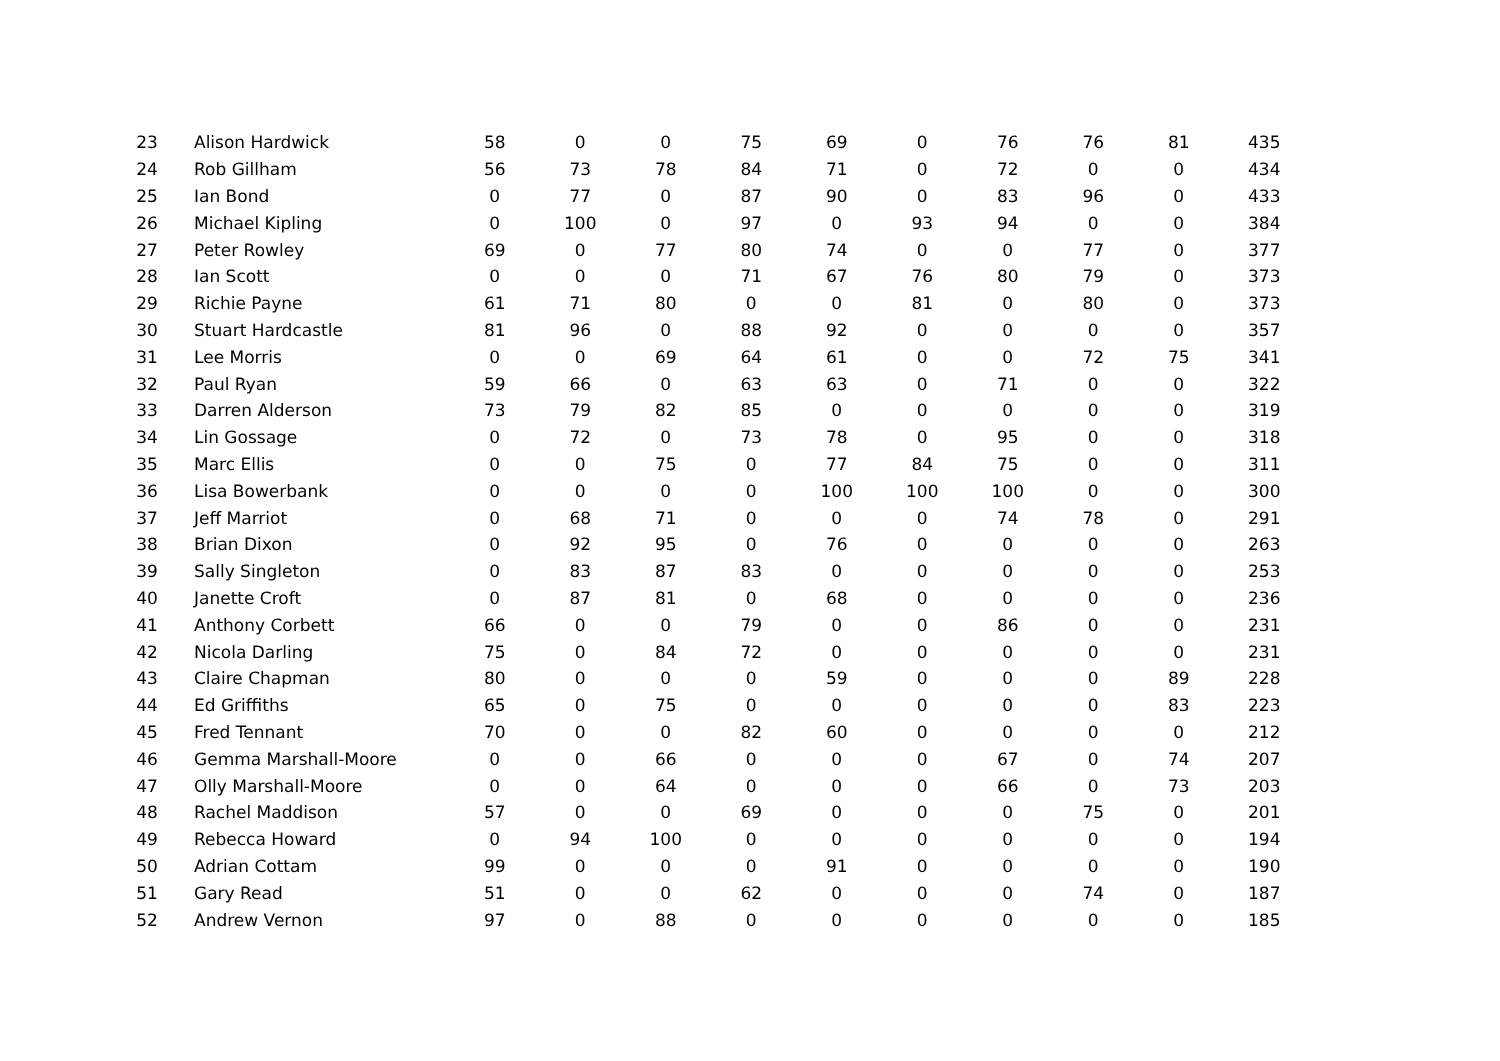| 23 | Alison Hardwick | 58 | 0 | 0 | 75 | 69 | 0 | 76 | 76 | 81 | 435 |
| 24 | Rob Gillham | 56 | 73 | 78 | 84 | 71 | 0 | 72 | 0 | 0 | 434 |
| 25 | Ian Bond | 0 | 77 | 0 | 87 | 90 | 0 | 83 | 96 | 0 | 433 |
| 26 | Michael Kipling | 0 | 100 | 0 | 97 | 0 | 93 | 94 | 0 | 0 | 384 |
| 27 | Peter Rowley | 69 | 0 | 77 | 80 | 74 | 0 | 0 | 77 | 0 | 377 |
| 28 | Ian Scott | 0 | 0 | 0 | 71 | 67 | 76 | 80 | 79 | 0 | 373 |
| 29 | Richie Payne | 61 | 71 | 80 | 0 | 0 | 81 | 0 | 80 | 0 | 373 |
| 30 | Stuart Hardcastle | 81 | 96 | 0 | 88 | 92 | 0 | 0 | 0 | 0 | 357 |
| 31 | Lee Morris | 0 | 0 | 69 | 64 | 61 | 0 | 0 | 72 | 75 | 341 |
| 32 | Paul Ryan | 59 | 66 | 0 | 63 | 63 | 0 | 71 | 0 | 0 | 322 |
| 33 | Darren Alderson | 73 | 79 | 82 | 85 | 0 | 0 | 0 | 0 | 0 | 319 |
| 34 | Lin Gossage | 0 | 72 | 0 | 73 | 78 | 0 | 95 | 0 | 0 | 318 |
| 35 | Marc Ellis | 0 | 0 | 75 | 0 | 77 | 84 | 75 | 0 | 0 | 311 |
| 36 | Lisa Bowerbank | 0 | 0 | 0 | 0 | 100 | 100 | 100 | 0 | 0 | 300 |
| 37 | Jeff Marriot | 0 | 68 | 71 | 0 | 0 | 0 | 74 | 78 | 0 | 291 |
| 38 | Brian Dixon | 0 | 92 | 95 | 0 | 76 | 0 | 0 | 0 | 0 | 263 |
| 39 | Sally Singleton | 0 | 83 | 87 | 83 | 0 | 0 | 0 | 0 | 0 | 253 |
| 40 | Janette Croft | 0 | 87 | 81 | 0 | 68 | 0 | 0 | 0 | 0 | 236 |
| 41 | Anthony Corbett | 66 | 0 | 0 | 79 | 0 | 0 | 86 | 0 | 0 | 231 |
| 42 | Nicola Darling | 75 | 0 | 84 | 72 | 0 | 0 | 0 | 0 | 0 | 231 |
| 43 | Claire Chapman | 80 | 0 | 0 | 0 | 59 | 0 | 0 | 0 | 89 | 228 |
| 44 | Ed Griffiths | 65 | 0 | 75 | 0 | 0 | 0 | 0 | 0 | 83 | 223 |
| 45 | Fred Tennant | 70 | 0 | 0 | 82 | 60 | 0 | 0 | 0 | 0 | 212 |
| 46 | Gemma Marshall-Moore | 0 | 0 | 66 | 0 | 0 | 0 | 67 | 0 | 74 | 207 |
| 47 | Olly Marshall-Moore | 0 | 0 | 64 | 0 | 0 | 0 | 66 | 0 | 73 | 203 |
| 48 | Rachel Maddison | 57 | 0 | 0 | 69 | 0 | 0 | 0 | 75 | 0 | 201 |
| 49 | Rebecca Howard | 0 | 94 | 100 | 0 | 0 | 0 | 0 | 0 | 0 | 194 |
| 50 | Adrian Cottam | 99 | 0 | 0 | 0 | 91 | 0 | 0 | 0 | 0 | 190 |
| 51 | Gary Read | 51 | 0 | 0 | 62 | 0 | 0 | 0 | 74 | 0 | 187 |
| 52 | Andrew Vernon | 97 | 0 | 88 | 0 | 0 | 0 | 0 | 0 | 0 | 185 |